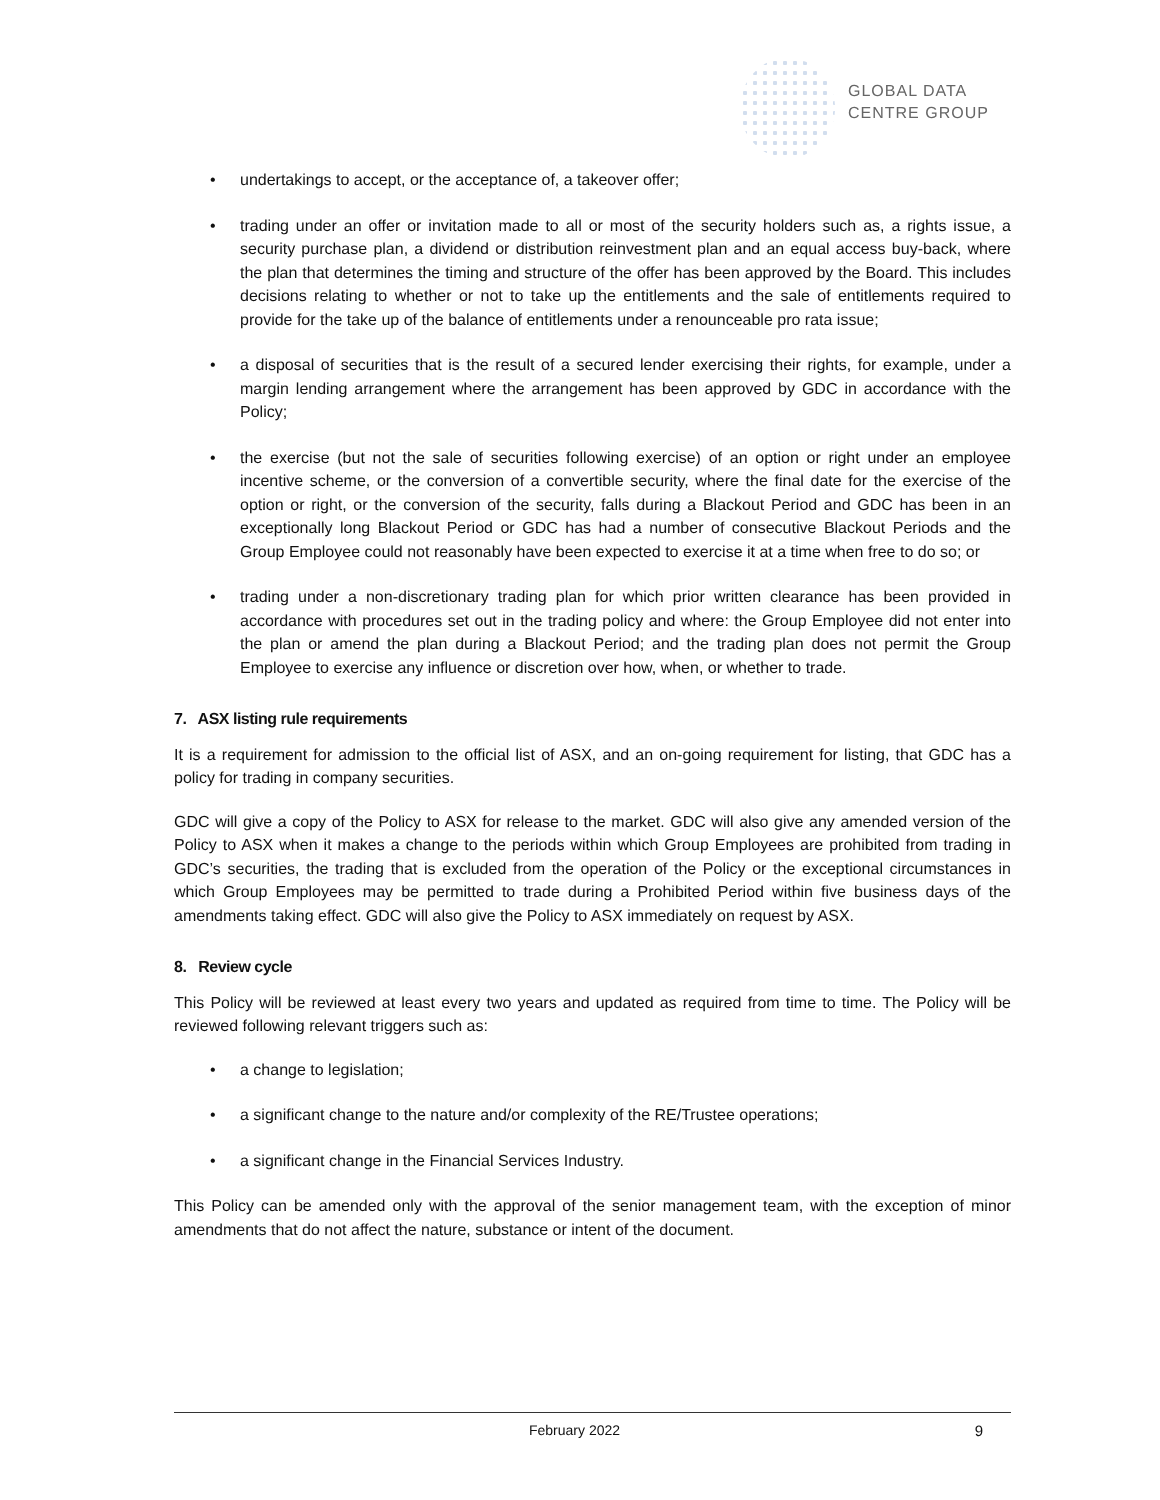GLOBAL DATA
CENTRE GROUP
• undertakings to accept, or the acceptance of, a takeover offer;
• trading under an offer or invitation made to all or most of the security holders such as, a rights issue, a security purchase plan, a dividend or distribution reinvestment plan and an equal access buy-back, where the plan that determines the timing and structure of the offer has been approved by the Board. This includes decisions relating to whether or not to take up the entitlements and the sale of entitlements required to provide for the take up of the balance of entitlements under a renounceable pro rata issue;
• a disposal of securities that is the result of a secured lender exercising their rights, for example, under a margin lending arrangement where the arrangement has been approved by GDC in accordance with the Policy;
• the exercise (but not the sale of securities following exercise) of an option or right under an employee incentive scheme, or the conversion of a convertible security, where the final date for the exercise of the option or right, or the conversion of the security, falls during a Blackout Period and GDC has been in an exceptionally long Blackout Period or GDC has had a number of consecutive Blackout Periods and the Group Employee could not reasonably have been expected to exercise it at a time when free to do so; or
• trading under a non-discretionary trading plan for which prior written clearance has been provided in accordance with procedures set out in the trading policy and where: the Group Employee did not enter into the plan or amend the plan during a Blackout Period; and the trading plan does not permit the Group Employee to exercise any influence or discretion over how, when, or whether to trade.
7. ASX listing rule requirements
It is a requirement for admission to the official list of ASX, and an on-going requirement for listing, that GDC has a policy for trading in company securities.
GDC will give a copy of the Policy to ASX for release to the market. GDC will also give any amended version of the Policy to ASX when it makes a change to the periods within which Group Employees are prohibited from trading in GDC’s securities, the trading that is excluded from the operation of the Policy or the exceptional circumstances in which Group Employees may be permitted to trade during a Prohibited Period within five business days of the amendments taking effect. GDC will also give the Policy to ASX immediately on request by ASX.
8. Review cycle
This Policy will be reviewed at least every two years and updated as required from time to time. The Policy will be reviewed following relevant triggers such as:
• a change to legislation;
• a significant change to the nature and/or complexity of the RE/Trustee operations;
• a significant change in the Financial Services Industry.
This Policy can be amended only with the approval of the senior management team, with the exception of minor amendments that do not affect the nature, substance or intent of the document.
February 2022 9